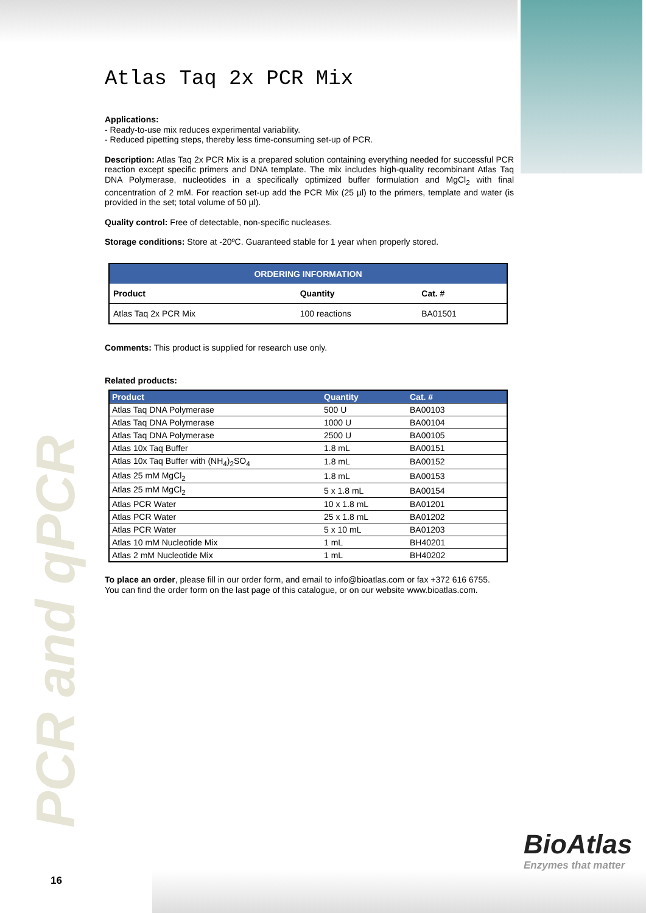Atlas Taq 2x PCR Mix
Applications:
- Ready-to-use mix reduces experimental variability.
- Reduced pipetting steps, thereby less time-consuming set-up of PCR.
Description: Atlas Taq 2x PCR Mix is a prepared solution containing everything needed for successful PCR reaction except specific primers and DNA template. The mix includes high-quality recombinant Atlas Taq DNA Polymerase, nucleotides in a specifically optimized buffer formulation and MgCl<sub>2</sub> with final concentration of 2 mM. For reaction set-up add the PCR Mix (25 µl) to the primers, template and water (is provided in the set; total volume of 50 µl).
Quality control: Free of detectable, non-specific nucleases.
Storage conditions: Store at -20ºC. Guaranteed stable for 1 year when properly stored.
| ORDERING INFORMATION | | |
| --- | --- | --- |
| Product | Quantity | Cat. # |
| Atlas Taq 2x PCR Mix | 100 reactions | BA01501 |
Comments: This product is supplied for research use only.
Related products:
| Product | Quantity | Cat. # |
| --- | --- | --- |
| Atlas Taq DNA Polymerase | 500 U | BA00103 |
| Atlas Taq DNA Polymerase | 1000 U | BA00104 |
| Atlas Taq DNA Polymerase | 2500 U | BA00105 |
| Atlas 10x Taq Buffer | 1.8 mL | BA00151 |
| Atlas 10x Taq Buffer with (NH<sub>4</sub>)<sub>2</sub>SO<sub>4</sub> | 1.8 mL | BA00152 |
| Atlas 25 mM MgCl<sub>2</sub> | 1.8 mL | BA00153 |
| Atlas 25 mM MgCl<sub>2</sub> | 5 x 1.8 mL | BA00154 |
| Atlas PCR Water | 10 x 1.8 mL | BA01201 |
| Atlas PCR Water | 25 x 1.8 mL | BA01202 |
| Atlas PCR Water | 5 x 10 mL | BA01203 |
| Atlas 10 mM Nucleotide Mix | 1 mL | BH40201 |
| Atlas 2 mM Nucleotide Mix | 1 mL | BH40202 |
To place an order, please fill in our order form, and email to info@bioatlas.com or fax +372 616 6755.
You can find the order form on the last page of this catalogue, or on our website www.bioatlas.com.
PCR and qPCR 16
BioAtlas
Enzymes that matter